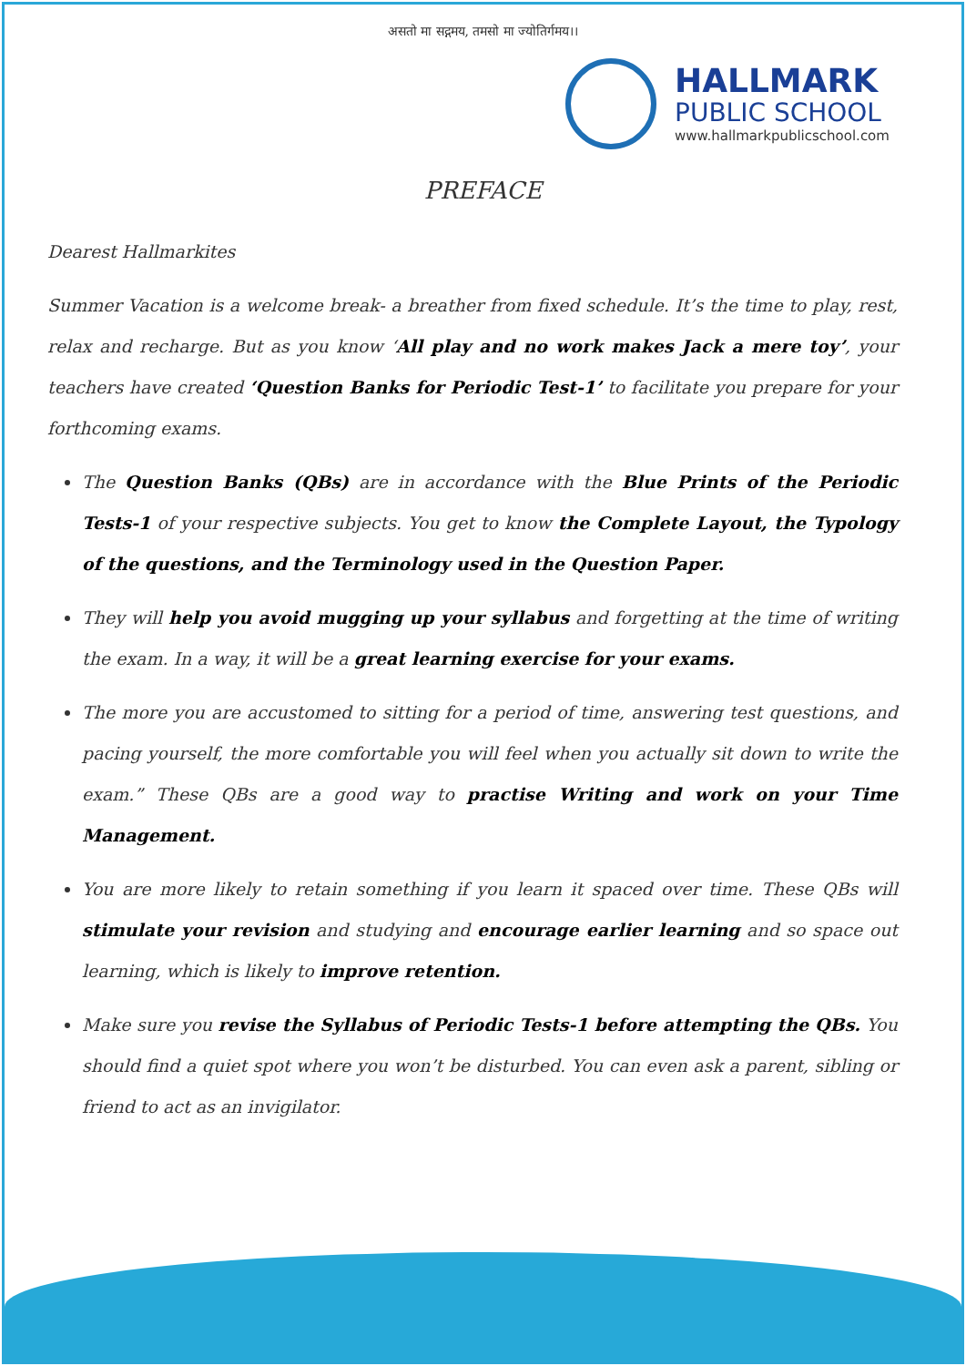असतो मा सद्गमय, तमसो मा ज्योतिर्गमय।।
HALLMARK
PUBLIC SCHOOL
www.hallmarkpublicschool.com
PREFACE
Dearest Hallmarkites
Summer Vacation is a welcome break- a breather from fixed schedule. It’s the time to play, rest, relax and recharge. But as you know ‘All play and no work makes Jack a mere toy’, your teachers have created ‘Question Banks for Periodic Test-1’ to facilitate you prepare for your forthcoming exams.
The Question Banks (QBs) are in accordance with the Blue Prints of the Periodic Tests-1 of your respective subjects. You get to know the Complete Layout, the Typology of the questions, and the Terminology used in the Question Paper.
They will help you avoid mugging up your syllabus and forgetting at the time of writing the exam. In a way, it will be a great learning exercise for your exams.
The more you are accustomed to sitting for a period of time, answering test questions, and pacing yourself, the more comfortable you will feel when you actually sit down to write the exam.” These QBs are a good way to practise Writing and work on your Time Management.
You are more likely to retain something if you learn it spaced over time. These QBs will stimulate your revision and studying and encourage earlier learning and so space out learning, which is likely to improve retention.
Make sure you revise the Syllabus of Periodic Tests-1 before attempting the QBs. You should find a quiet spot where you won’t be disturbed. You can even ask a parent, sibling or friend to act as an invigilator.